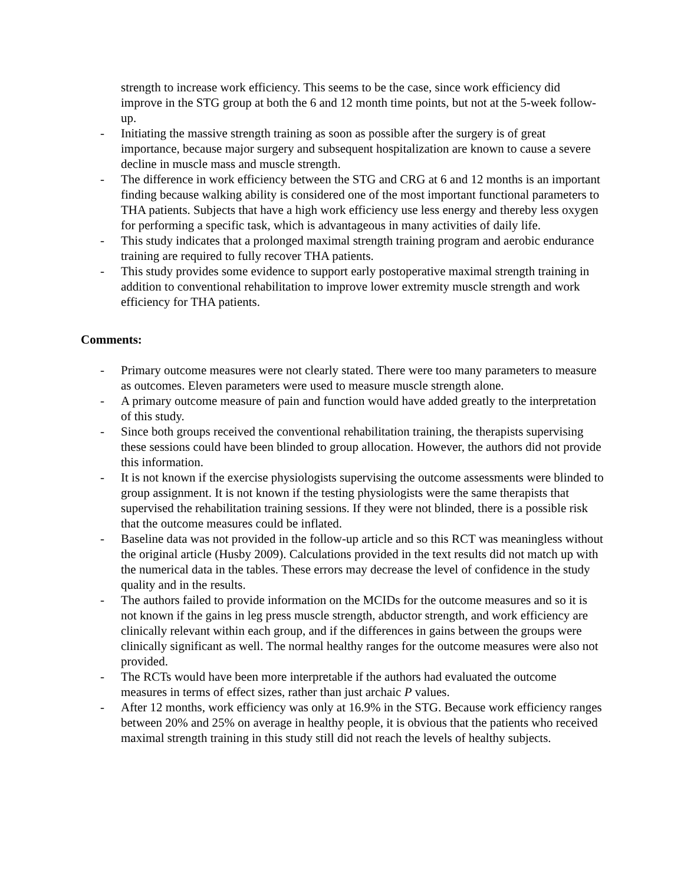strength to increase work efficiency. This seems to be the case, since work efficiency did improve in the STG group at both the 6 and 12 month time points, but not at the 5-week follow-up.
- Initiating the massive strength training as soon as possible after the surgery is of great importance, because major surgery and subsequent hospitalization are known to cause a severe decline in muscle mass and muscle strength.
- The difference in work efficiency between the STG and CRG at 6 and 12 months is an important finding because walking ability is considered one of the most important functional parameters to THA patients. Subjects that have a high work efficiency use less energy and thereby less oxygen for performing a specific task, which is advantageous in many activities of daily life.
- This study indicates that a prolonged maximal strength training program and aerobic endurance training are required to fully recover THA patients.
- This study provides some evidence to support early postoperative maximal strength training in addition to conventional rehabilitation to improve lower extremity muscle strength and work efficiency for THA patients.
Comments:
- Primary outcome measures were not clearly stated. There were too many parameters to measure as outcomes. Eleven parameters were used to measure muscle strength alone.
- A primary outcome measure of pain and function would have added greatly to the interpretation of this study.
- Since both groups received the conventional rehabilitation training, the therapists supervising these sessions could have been blinded to group allocation. However, the authors did not provide this information.
- It is not known if the exercise physiologists supervising the outcome assessments were blinded to group assignment. It is not known if the testing physiologists were the same therapists that supervised the rehabilitation training sessions. If they were not blinded, there is a possible risk that the outcome measures could be inflated.
- Baseline data was not provided in the follow-up article and so this RCT was meaningless without the original article (Husby 2009). Calculations provided in the text results did not match up with the numerical data in the tables. These errors may decrease the level of confidence in the study quality and in the results.
- The authors failed to provide information on the MCIDs for the outcome measures and so it is not known if the gains in leg press muscle strength, abductor strength, and work efficiency are clinically relevant within each group, and if the differences in gains between the groups were clinically significant as well. The normal healthy ranges for the outcome measures were also not provided.
- The RCTs would have been more interpretable if the authors had evaluated the outcome measures in terms of effect sizes, rather than just archaic P values.
- After 12 months, work efficiency was only at 16.9% in the STG. Because work efficiency ranges between 20% and 25% on average in healthy people, it is obvious that the patients who received maximal strength training in this study still did not reach the levels of healthy subjects.